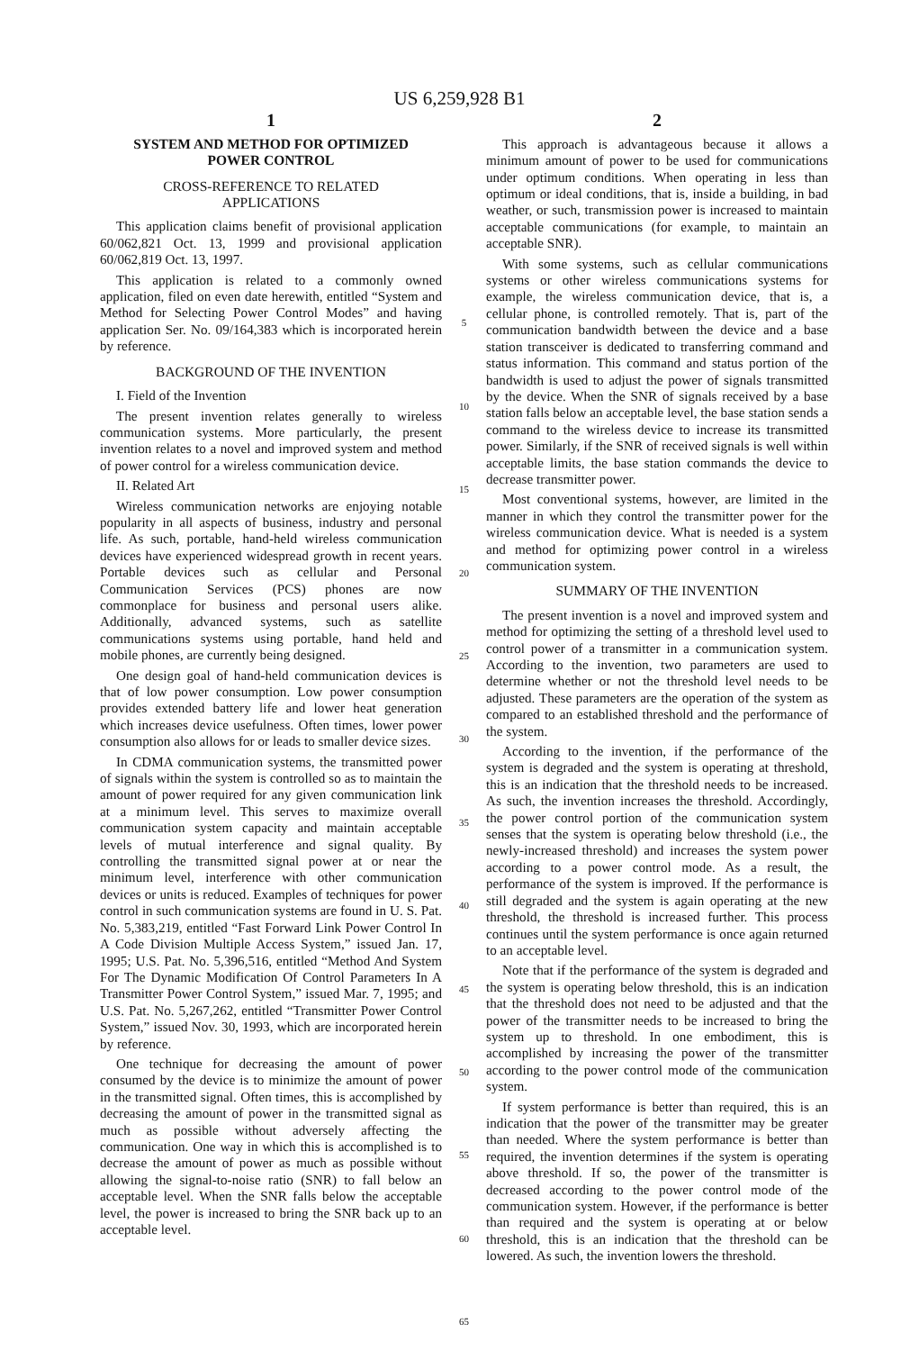US 6,259,928 B1
1
SYSTEM AND METHOD FOR OPTIMIZED
POWER CONTROL
CROSS-REFERENCE TO RELATED
APPLICATIONS
This application claims benefit of provisional application 60/062,821 Oct. 13, 1999 and provisional application 60/062,819 Oct. 13, 1997.
This application is related to a commonly owned application, filed on even date herewith, entitled “System and Method for Selecting Power Control Modes” and having application Ser. No. 09/164,383 which is incorporated herein by reference.
BACKGROUND OF THE INVENTION
I. Field of the Invention
The present invention relates generally to wireless communication systems. More particularly, the present invention relates to a novel and improved system and method of power control for a wireless communication device.
II. Related Art
Wireless communication networks are enjoying notable popularity in all aspects of business, industry and personal life. As such, portable, hand-held wireless communication devices have experienced widespread growth in recent years. Portable devices such as cellular and Personal Communication Services (PCS) phones are now commonplace for business and personal users alike. Additionally, advanced systems, such as satellite communications systems using portable, hand held and mobile phones, are currently being designed.
One design goal of hand-held communication devices is that of low power consumption. Low power consumption provides extended battery life and lower heat generation which increases device usefulness. Often times, lower power consumption also allows for or leads to smaller device sizes.
In CDMA communication systems, the transmitted power of signals within the system is controlled so as to maintain the amount of power required for any given communication link at a minimum level. This serves to maximize overall communication system capacity and maintain acceptable levels of mutual interference and signal quality. By controlling the transmitted signal power at or near the minimum level, interference with other communication devices or units is reduced. Examples of techniques for power control in such communication systems are found in U. S. Pat. No. 5,383,219, entitled “Fast Forward Link Power Control In A Code Division Multiple Access System,” issued Jan. 17, 1995; U.S. Pat. No. 5,396,516, entitled “Method And System For The Dynamic Modification Of Control Parameters In A Transmitter Power Control System,” issued Mar. 7, 1995; and U.S. Pat. No. 5,267,262, entitled “Transmitter Power Control System,” issued Nov. 30, 1993, which are incorporated herein by reference.
One technique for decreasing the amount of power consumed by the device is to minimize the amount of power in the transmitted signal. Often times, this is accomplished by decreasing the amount of power in the transmitted signal as much as possible without adversely affecting the communication. One way in which this is accomplished is to decrease the amount of power as much as possible without allowing the signal-to-noise ratio (SNR) to fall below an acceptable level. When the SNR falls below the acceptable level, the power is increased to bring the SNR back up to an acceptable level.
5
10
15
20
25
30
35
40
45
50
55
60
65
2
This approach is advantageous because it allows a minimum amount of power to be used for communications under optimum conditions. When operating in less than optimum or ideal conditions, that is, inside a building, in bad weather, or such, transmission power is increased to maintain acceptable communications (for example, to maintain an acceptable SNR).
With some systems, such as cellular communications systems or other wireless communications systems for example, the wireless communication device, that is, a cellular phone, is controlled remotely. That is, part of the communication bandwidth between the device and a base station transceiver is dedicated to transferring command and status information. This command and status portion of the bandwidth is used to adjust the power of signals transmitted by the device. When the SNR of signals received by a base station falls below an acceptable level, the base station sends a command to the wireless device to increase its transmitted power. Similarly, if the SNR of received signals is well within acceptable limits, the base station commands the device to decrease transmitter power.
Most conventional systems, however, are limited in the manner in which they control the transmitter power for the wireless communication device. What is needed is a system and method for optimizing power control in a wireless communication system.
SUMMARY OF THE INVENTION
The present invention is a novel and improved system and method for optimizing the setting of a threshold level used to control power of a transmitter in a communication system. According to the invention, two parameters are used to determine whether or not the threshold level needs to be adjusted. These parameters are the operation of the system as compared to an established threshold and the performance of the system.
According to the invention, if the performance of the system is degraded and the system is operating at threshold, this is an indication that the threshold needs to be increased. As such, the invention increases the threshold. Accordingly, the power control portion of the communication system senses that the system is operating below threshold (i.e., the newly-increased threshold) and increases the system power according to a power control mode. As a result, the performance of the system is improved. If the performance is still degraded and the system is again operating at the new threshold, the threshold is increased further. This process continues until the system performance is once again returned to an acceptable level.
Note that if the performance of the system is degraded and the system is operating below threshold, this is an indication that the threshold does not need to be adjusted and that the power of the transmitter needs to be increased to bring the system up to threshold. In one embodiment, this is accomplished by increasing the power of the transmitter according to the power control mode of the communication system.
If system performance is better than required, this is an indication that the power of the transmitter may be greater than needed. Where the system performance is better than required, the invention determines if the system is operating above threshold. If so, the power of the transmitter is decreased according to the power control mode of the communication system. However, if the performance is better than required and the system is operating at or below threshold, this is an indication that the threshold can be lowered. As such, the invention lowers the threshold.